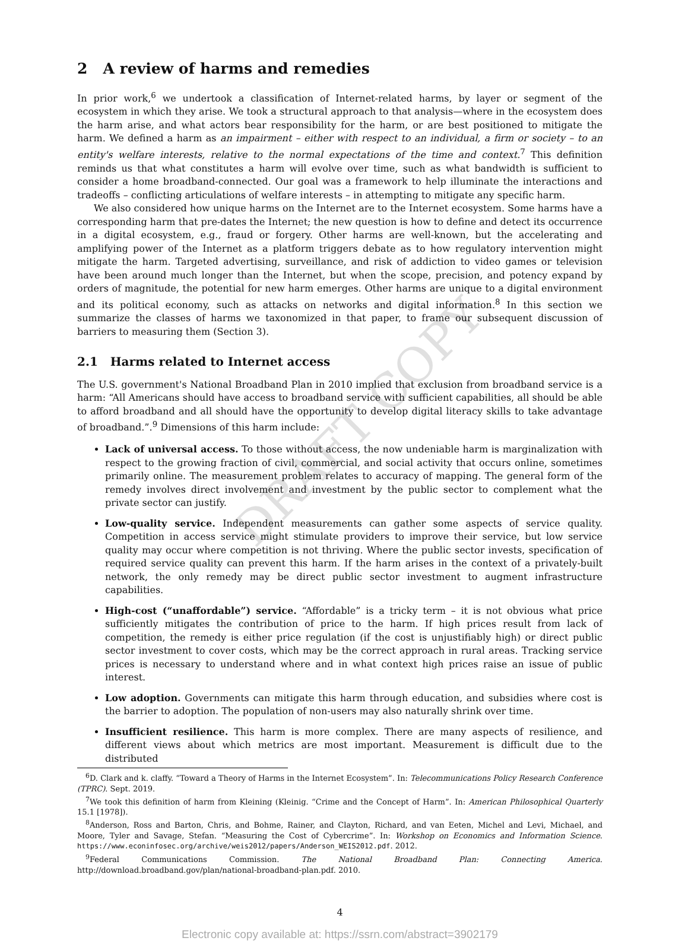2 A review of harms and remedies
In prior work,<sup>6</sup> we undertook a classification of Internet-related harms, by layer or segment of the ecosystem in which they arise. We took a structural approach to that analysis—where in the ecosystem does the harm arise, and what actors bear responsibility for the harm, or are best positioned to mitigate the harm. We defined a harm as an impairment – either with respect to an individual, a firm or society – to an entity's welfare interests, relative to the normal expectations of the time and context.<sup>7</sup> This definition reminds us that what constitutes a harm will evolve over time, such as what bandwidth is sufficient to consider a home broadband-connected. Our goal was a framework to help illuminate the interactions and tradeoffs – conflicting articulations of welfare interests – in attempting to mitigate any specific harm.
We also considered how unique harms on the Internet are to the Internet ecosystem. Some harms have a corresponding harm that pre-dates the Internet; the new question is how to define and detect its occurrence in a digital ecosystem, e.g., fraud or forgery. Other harms are well-known, but the accelerating and amplifying power of the Internet as a platform triggers debate as to how regulatory intervention might mitigate the harm. Targeted advertising, surveillance, and risk of addiction to video games or television have been around much longer than the Internet, but when the scope, precision, and potency expand by orders of magnitude, the potential for new harm emerges. Other harms are unique to a digital environment and its political economy, such as attacks on networks and digital information.<sup>8</sup> In this section we summarize the classes of harms we taxonomized in that paper, to frame our subsequent discussion of barriers to measuring them (Section 3).
2.1 Harms related to Internet access
The U.S. government's National Broadband Plan in 2010 implied that exclusion from broadband service is a harm: “All Americans should have access to broadband service with sufficient capabilities, all should be able to afford broadband and all should have the opportunity to develop digital literacy skills to take advantage of broadband.”.<sup>9</sup> Dimensions of this harm include:
Lack of universal access. To those without access, the now undeniable harm is marginalization with respect to the growing fraction of civil, commercial, and social activity that occurs online, sometimes primarily online. The measurement problem relates to accuracy of mapping. The general form of the remedy involves direct involvement and investment by the public sector to complement what the private sector can justify.
Low-quality service. Independent measurements can gather some aspects of service quality. Competition in access service might stimulate providers to improve their service, but low service quality may occur where competition is not thriving. Where the public sector invests, specification of required service quality can prevent this harm. If the harm arises in the context of a privately-built network, the only remedy may be direct public sector investment to augment infrastructure capabilities.
High-cost (“unaffordable”) service. “Affordable” is a tricky term – it is not obvious what price sufficiently mitigates the contribution of price to the harm. If high prices result from lack of competition, the remedy is either price regulation (if the cost is unjustifiably high) or direct public sector investment to cover costs, which may be the correct approach in rural areas. Tracking service prices is necessary to understand where and in what context high prices raise an issue of public interest.
Low adoption. Governments can mitigate this harm through education, and subsidies where cost is the barrier to adoption. The population of non-users may also naturally shrink over time.
Insufficient resilience. This harm is more complex. There are many aspects of resilience, and different views about which metrics are most important. Measurement is difficult due to the distributed
<sup>6</sup> D. Clark and k. claffy. “Toward a Theory of Harms in the Internet Ecosystem”. In: Telecommunications Policy Research Conference (TPRC). Sept. 2019.
<sup>7</sup> We took this definition of harm from Kleining (Kleinig. “Crime and the Concept of Harm”. In: American Philosophical Quarterly 15.1 [1978]).
<sup>8</sup> Anderson, Ross and Barton, Chris, and Bohme, Rainer, and Clayton, Richard, and van Eeten, Michel and Levi, Michael, and Moore, Tyler and Savage, Stefan. “Measuring the Cost of Cybercrime”. In: Workshop on Economics and Information Science. https://www.econinfosec.org/archive/weis2012/papers/Anderson_WEIS2012.pdf. 2012.
<sup>9</sup> Federal Communications Commission. The National Broadband Plan: Connecting America. http://download.broadband.gov/plan/national-broadband-plan.pdf. 2010.
4
Electronic copy available at: https://ssrn.com/abstract=3902179
DRAFT COPY